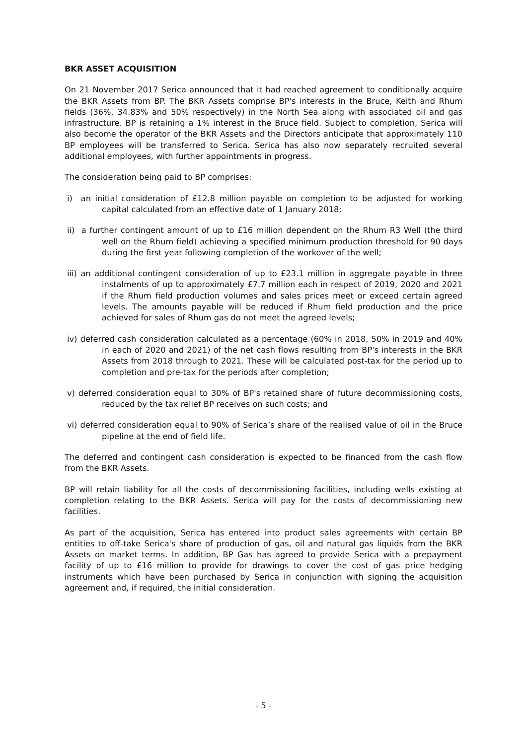BKR ASSET ACQUISITION
On 21 November 2017 Serica announced that it had reached agreement to conditionally acquire the BKR Assets from BP. The BKR Assets comprise BP's interests in the Bruce, Keith and Rhum fields (36%, 34.83% and 50% respectively) in the North Sea along with associated oil and gas infrastructure. BP is retaining a 1% interest in the Bruce field. Subject to completion, Serica will also become the operator of the BKR Assets and the Directors anticipate that approximately 110 BP employees will be transferred to Serica. Serica has also now separately recruited several additional employees, with further appointments in progress.
The consideration being paid to BP comprises:
i) an initial consideration of £12.8 million payable on completion to be adjusted for working capital calculated from an effective date of 1 January 2018;
ii) a further contingent amount of up to £16 million dependent on the Rhum R3 Well (the third well on the Rhum field) achieving a specified minimum production threshold for 90 days during the first year following completion of the workover of the well;
iii) an additional contingent consideration of up to £23.1 million in aggregate payable in three instalments of up to approximately £7.7 million each in respect of 2019, 2020 and 2021 if the Rhum field production volumes and sales prices meet or exceed certain agreed levels. The amounts payable will be reduced if Rhum field production and the price achieved for sales of Rhum gas do not meet the agreed levels;
iv) deferred cash consideration calculated as a percentage (60% in 2018, 50% in 2019 and 40% in each of 2020 and 2021) of the net cash flows resulting from BP's interests in the BKR Assets from 2018 through to 2021. These will be calculated post-tax for the period up to completion and pre-tax for the periods after completion;
v) deferred consideration equal to 30% of BP's retained share of future decommissioning costs, reduced by the tax relief BP receives on such costs; and
vi) deferred consideration equal to 90% of Serica’s share of the realised value of oil in the Bruce pipeline at the end of field life.
The deferred and contingent cash consideration is expected to be financed from the cash flow from the BKR Assets.
BP will retain liability for all the costs of decommissioning facilities, including wells existing at completion relating to the BKR Assets. Serica will pay for the costs of decommissioning new facilities.
As part of the acquisition, Serica has entered into product sales agreements with certain BP entities to off-take Serica's share of production of gas, oil and natural gas liquids from the BKR Assets on market terms. In addition, BP Gas has agreed to provide Serica with a prepayment facility of up to £16 million to provide for drawings to cover the cost of gas price hedging instruments which have been purchased by Serica in conjunction with signing the acquisition agreement and, if required, the initial consideration.
- 5 -